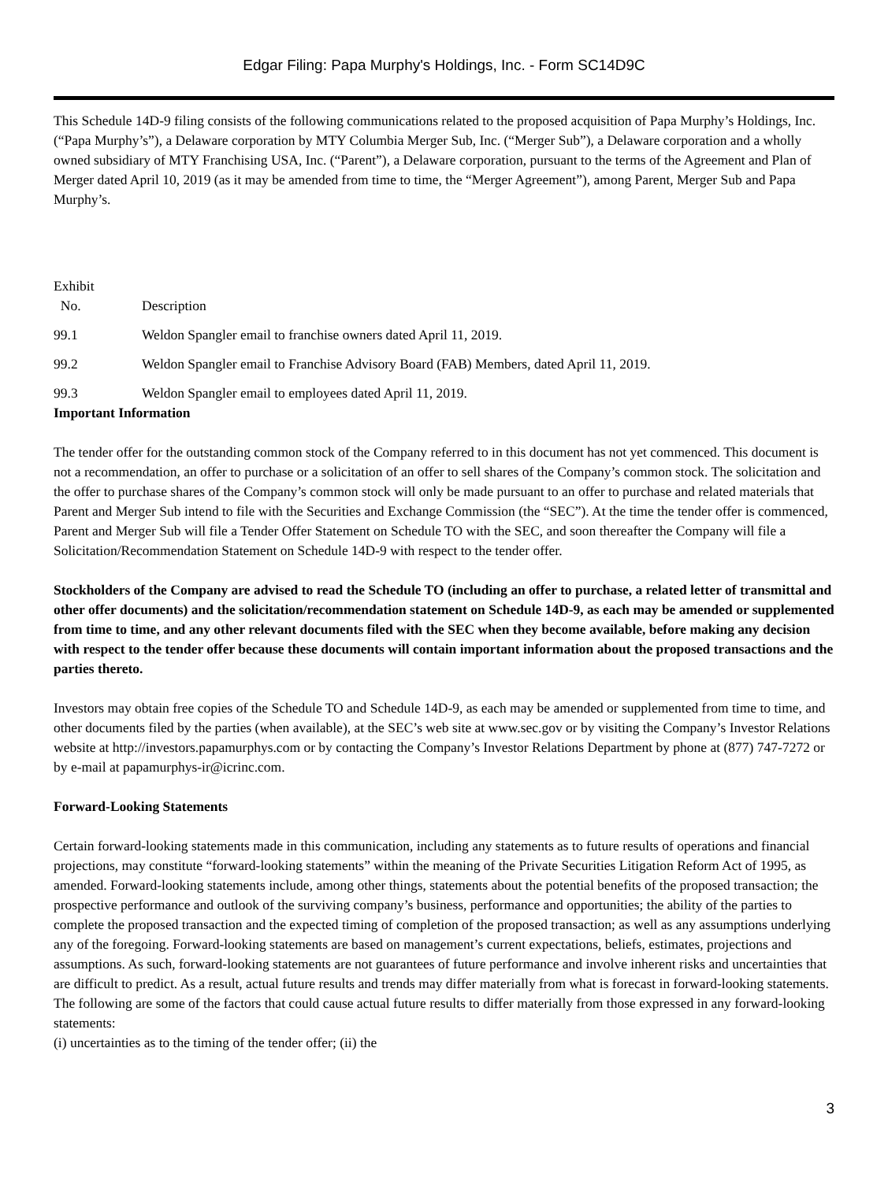Edgar Filing: Papa Murphy's Holdings, Inc. - Form SC14D9C
This Schedule 14D-9 filing consists of the following communications related to the proposed acquisition of Papa Murphy’s Holdings, Inc. (“Papa Murphy’s”), a Delaware corporation by MTY Columbia Merger Sub, Inc. (“Merger Sub”), a Delaware corporation and a wholly owned subsidiary of MTY Franchising USA, Inc. (“Parent”), a Delaware corporation, pursuant to the terms of the Agreement and Plan of Merger dated April 10, 2019 (as it may be amended from time to time, the “Merger Agreement”), among Parent, Merger Sub and Papa Murphy’s.
| Exhibit No. | Description |
| --- | --- |
| 99.1 | Weldon Spangler email to franchise owners dated April 11, 2019. |
| 99.2 | Weldon Spangler email to Franchise Advisory Board (FAB) Members, dated April 11, 2019. |
| 99.3 | Weldon Spangler email to employees dated April 11, 2019. |
Important Information
The tender offer for the outstanding common stock of the Company referred to in this document has not yet commenced. This document is not a recommendation, an offer to purchase or a solicitation of an offer to sell shares of the Company’s common stock. The solicitation and the offer to purchase shares of the Company’s common stock will only be made pursuant to an offer to purchase and related materials that Parent and Merger Sub intend to file with the Securities and Exchange Commission (the “SEC”). At the time the tender offer is commenced, Parent and Merger Sub will file a Tender Offer Statement on Schedule TO with the SEC, and soon thereafter the Company will file a Solicitation/Recommendation Statement on Schedule 14D-9 with respect to the tender offer.
Stockholders of the Company are advised to read the Schedule TO (including an offer to purchase, a related letter of transmittal and other offer documents) and the solicitation/recommendation statement on Schedule 14D-9, as each may be amended or supplemented from time to time, and any other relevant documents filed with the SEC when they become available, before making any decision with respect to the tender offer because these documents will contain important information about the proposed transactions and the parties thereto.
Investors may obtain free copies of the Schedule TO and Schedule 14D-9, as each may be amended or supplemented from time to time, and other documents filed by the parties (when available), at the SEC’s web site at www.sec.gov or by visiting the Company’s Investor Relations website at http://investors.papamurphys.com or by contacting the Company’s Investor Relations Department by phone at (877) 747-7272 or by e-mail at papamurphys-ir@icrinc.com.
Forward-Looking Statements
Certain forward-looking statements made in this communication, including any statements as to future results of operations and financial projections, may constitute “forward-looking statements” within the meaning of the Private Securities Litigation Reform Act of 1995, as amended. Forward-looking statements include, among other things, statements about the potential benefits of the proposed transaction; the prospective performance and outlook of the surviving company’s business, performance and opportunities; the ability of the parties to complete the proposed transaction and the expected timing of completion of the proposed transaction; as well as any assumptions underlying any of the foregoing. Forward-looking statements are based on management’s current expectations, beliefs, estimates, projections and assumptions. As such, forward-looking statements are not guarantees of future performance and involve inherent risks and uncertainties that are difficult to predict. As a result, actual future results and trends may differ materially from what is forecast in forward-looking statements. The following are some of the factors that could cause actual future results to differ materially from those expressed in any forward-looking statements:
(i) uncertainties as to the timing of the tender offer; (ii) the
3